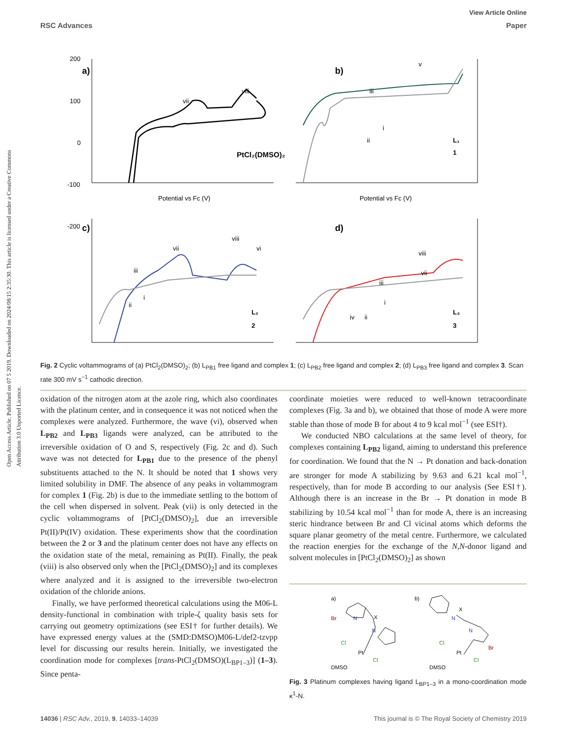View Article Online
RSC Advances Paper
Open Access Article. Published on 07 5 2019. Downloaded on 2024/08/15 2:35:30. This article is licensed under a Creative Commons Attribution 3.0 Unported Licence.
a)
b)
c)
d)
200
100
0
-100
-200
Potential vs Fc (V)
Potential vs Fc (V)
PtCl₂(DMSO)₂
L₁
1
L₂
2
L₃
3
vii
viii
v
iii
i
ii
vii
viii
vi
iii
ii
i
viii
vii
iii
iv
ii
i
Fig. 2 Cyclic voltammograms of (a) PtCl<sub>2</sub>(DMSO)<sub>2</sub>; (b) L<sub>PB1</sub> free ligand and complex 1; (c) L<sub>PB2</sub> free ligand and complex 2; (d) L<sub>PB3</sub> free ligand and complex 3. Scan rate 300 mV s<sup>−1</sup> cathodic direction.
oxidation of the nitrogen atom at the azole ring, which also coordinates with the platinum center, and in consequence it was not noticed when the complexes were analyzed. Furthermore, the wave (vi), observed when L<sub>PB2</sub> and L<sub>PB3</sub> ligands were analyzed, can be attributed to the irreversible oxidation of O and S, respectively (Fig. 2c and d). Such wave was not detected for L<sub>PB1</sub> due to the presence of the phenyl substituents attached to the N. It should be noted that 1 shows very limited solubility in DMF. The absence of any peaks in voltammogram for complex 1 (Fig. 2b) is due to the immediate settling to the bottom of the cell when dispersed in solvent. Peak (vii) is only detected in the cyclic voltammograms of [PtCl<sub>2</sub>(DMSO)<sub>2</sub>], due an irreversible Pt(II)/Pt(IV) oxidation. These experiments show that the coordination between the 2 or 3 and the platinum center does not have any effects on the oxidation state of the metal, remaining as Pt(II). Finally, the peak (viii) is also observed only when the [PtCl<sub>2</sub>(DMSO)<sub>2</sub>] and its complexes where analyzed and it is assigned to the irreversible two-electron oxidation of the chloride anions.
Finally, we have performed theoretical calculations using the M06-L density-functional in combination with triple-ζ quality basis sets for carrying out geometry optimizations (see ESI† for further details). We have expressed energy values at the (SMD:DMSO)M06-L/def2-tzvpp level for discussing our results herein. Initially, we investigated the coordination mode for complexes [trans-PtCl<sub>2</sub>(DMSO)(L<sub>BP1–3</sub>)] (1–3). Since penta-
coordinate moieties were reduced to well-known tetracoordinate complexes (Fig. 3a and b), we obtained that those of mode A were more stable than those of mode B for about 4 to 9 kcal mol<sup>−1</sup> (see ESI†).
We conducted NBO calculations at the same level of theory, for complexes containing L<sub>PB2</sub> ligand, aiming to understand this preference for coordination. We found that the N → Pt donation and back-donation are stronger for mode A stabilizing by 9.63 and 6.21 kcal mol<sup>−1</sup>, respectively, than for mode B according to our analysis (See ESI†). Although there is an increase in the Br → Pt donation in mode B stabilizing by 10.54 kcal mol<sup>−1</sup> than for mode A, there is an increasing steric hindrance between Br and Cl vicinal atoms which deforms the square planar geometry of the metal centre. Furthermore, we calculated the reaction energies for the exchange of the N,N-donor ligand and solvent molecules in [PtCl<sub>2</sub>(DMSO)<sub>2</sub>] as shown
a)
Br
N
X
N
Cl
Pt
Cl
DMSO
b)
X
N
N
Br
Cl
Pt
Cl
DMSO
Fig. 3 Platinum complexes having ligand L<sub>BP1–3</sub> in a mono-coordination mode κ<sup>1</sup>-N.
14036 | RSC Adv., 2019, 9, 14033–14039 This journal is © The Royal Society of Chemistry 2019